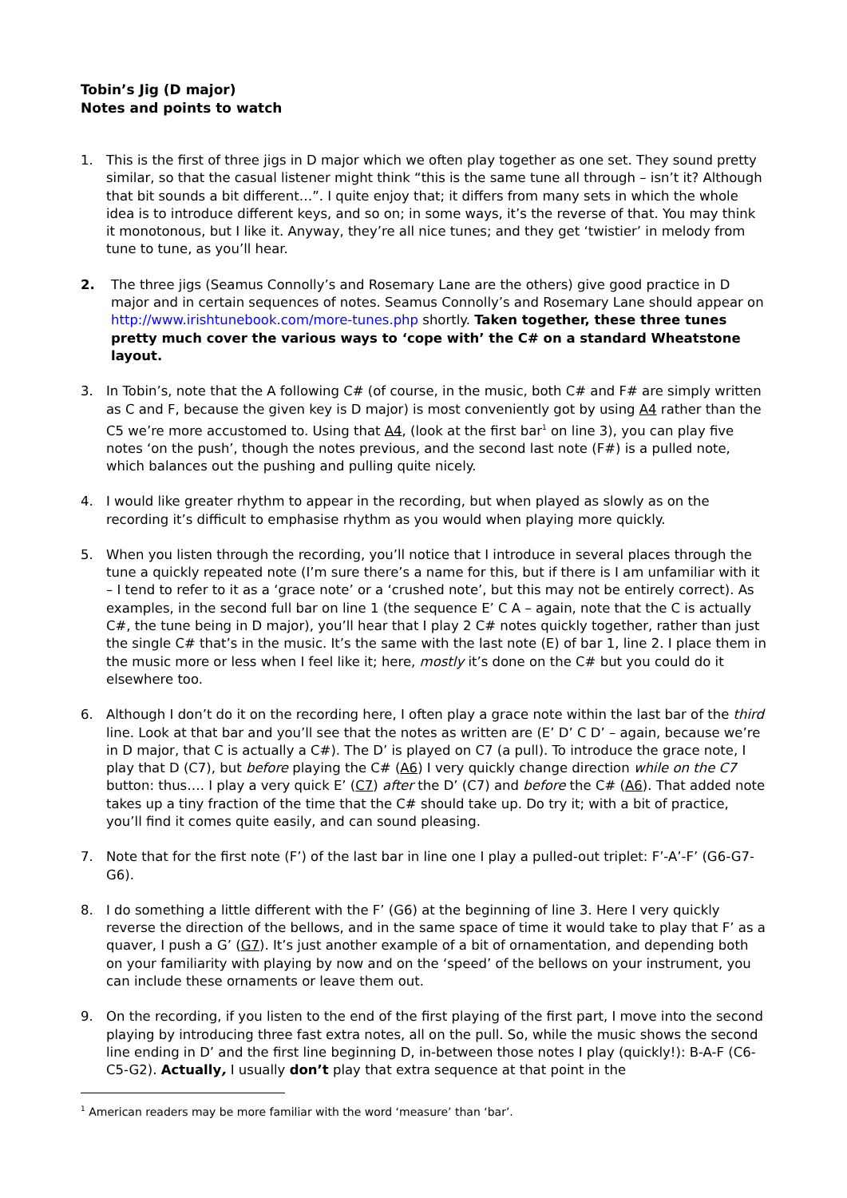Tobin’s Jig (D major)
Notes and points to watch
1. This is the first of three jigs in D major which we often play together as one set. They sound pretty similar, so that the casual listener might think “this is the same tune all through – isn’t it? Although that bit sounds a bit different…”. I quite enjoy that; it differs from many sets in which the whole idea is to introduce different keys, and so on; in some ways, it’s the reverse of that. You may think it monotonous, but I like it. Anyway, they’re all nice tunes; and they get ‘twistier’ in melody from tune to tune, as you’ll hear.
2. The three jigs (Seamus Connolly’s and Rosemary Lane are the others) give good practice in D major and in certain sequences of notes. Seamus Connolly’s and Rosemary Lane should appear on http://www.irishtunebook.com/more-tunes.php shortly. Taken together, these three tunes pretty much cover the various ways to ‘cope with’ the C# on a standard Wheatstone layout.
3. In Tobin’s, note that the A following C# (of course, in the music, both C# and F# are simply written as C and F, because the given key is D major) is most conveniently got by using A4 rather than the C5 we’re more accustomed to. Using that A4, (look at the first bar<sup>1</sup> on line 3), you can play five notes ‘on the push’, though the notes previous, and the second last note (F#) is a pulled note, which balances out the pushing and pulling quite nicely.
4. I would like greater rhythm to appear in the recording, but when played as slowly as on the recording it’s difficult to emphasise rhythm as you would when playing more quickly.
5. When you listen through the recording, you’ll notice that I introduce in several places through the tune a quickly repeated note (I’m sure there’s a name for this, but if there is I am unfamiliar with it – I tend to refer to it as a ‘grace note’ or a ‘crushed note’, but this may not be entirely correct). As examples, in the second full bar on line 1 (the sequence E’ C A – again, note that the C is actually C#, the tune being in D major), you’ll hear that I play 2 C# notes quickly together, rather than just the single C# that’s in the music. It’s the same with the last note (E) of bar 1, line 2. I place them in the music more or less when I feel like it; here, mostly it’s done on the C# but you could do it elsewhere too.
6. Although I don’t do it on the recording here, I often play a grace note within the last bar of the third line. Look at that bar and you’ll see that the notes as written are (E’ D’ C D’ – again, because we’re in D major, that C is actually a C#). The D’ is played on C7 (a pull). To introduce the grace note, I play that D (C7), but before playing the C# (A6) I very quickly change direction while on the C7 button: thus…. I play a very quick E’ (C7) after the D’ (C7) and before the C# (A6). That added note takes up a tiny fraction of the time that the C# should take up. Do try it; with a bit of practice, you’ll find it comes quite easily, and can sound pleasing.
7. Note that for the first note (F’) of the last bar in line one I play a pulled-out triplet: F’-A’-F’ (G6-G7-G6).
8. I do something a little different with the F’ (G6) at the beginning of line 3. Here I very quickly reverse the direction of the bellows, and in the same space of time it would take to play that F’ as a quaver, I push a G’ (G7). It’s just another example of a bit of ornamentation, and depending both on your familiarity with playing by now and on the ‘speed’ of the bellows on your instrument, you can include these ornaments or leave them out.
9. On the recording, if you listen to the end of the first playing of the first part, I move into the second playing by introducing three fast extra notes, all on the pull. So, while the music shows the second line ending in D’ and the first line beginning D, in-between those notes I play (quickly!): B-A-F (C6-C5-G2). Actually, I usually don’t play that extra sequence at that point in the
<sup>1</sup> American readers may be more familiar with the word ‘measure’ than ‘bar’.